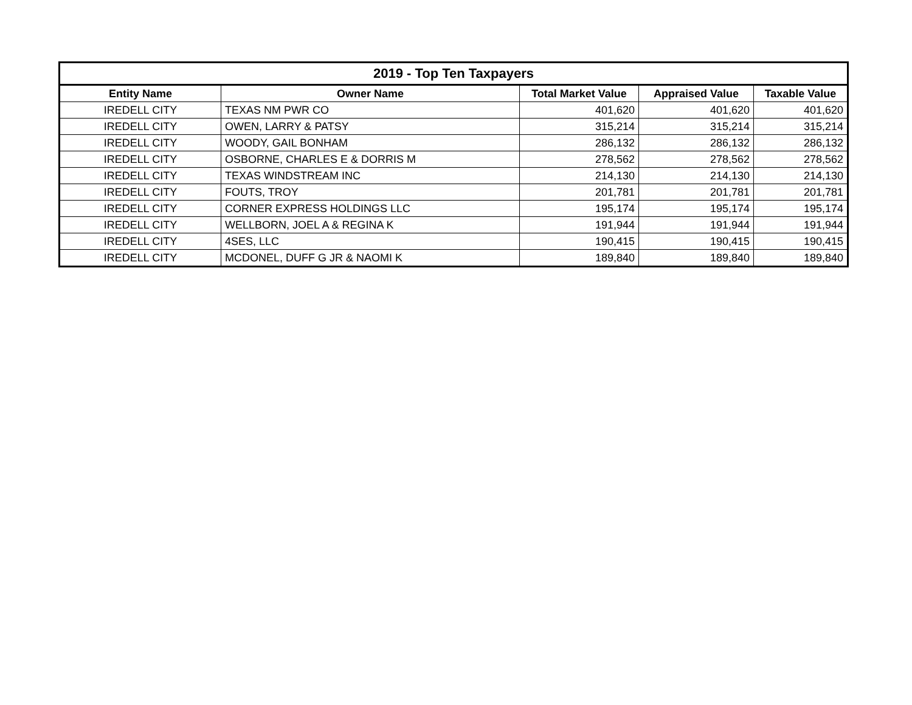| 2019 - Top Ten Taxpayers | | | | |
| --- | --- | --- | --- | --- |
| Entity Name | Owner Name | Total Market Value | Appraised Value | Taxable Value |
| IREDELL CITY | TEXAS NM PWR CO | 401,620 | 401,620 | 401,620 |
| IREDELL CITY | OWEN, LARRY & PATSY | 315,214 | 315,214 | 315,214 |
| IREDELL CITY | WOODY, GAIL BONHAM | 286,132 | 286,132 | 286,132 |
| IREDELL CITY | OSBORNE, CHARLES E & DORRIS M | 278,562 | 278,562 | 278,562 |
| IREDELL CITY | TEXAS WINDSTREAM INC | 214,130 | 214,130 | 214,130 |
| IREDELL CITY | FOUTS, TROY | 201,781 | 201,781 | 201,781 |
| IREDELL CITY | CORNER EXPRESS HOLDINGS LLC | 195,174 | 195,174 | 195,174 |
| IREDELL CITY | WELLBORN, JOEL A & REGINA K | 191,944 | 191,944 | 191,944 |
| IREDELL CITY | 4SES, LLC | 190,415 | 190,415 | 190,415 |
| IREDELL CITY | MCDONEL, DUFF G JR & NAOMI K | 189,840 | 189,840 | 189,840 |